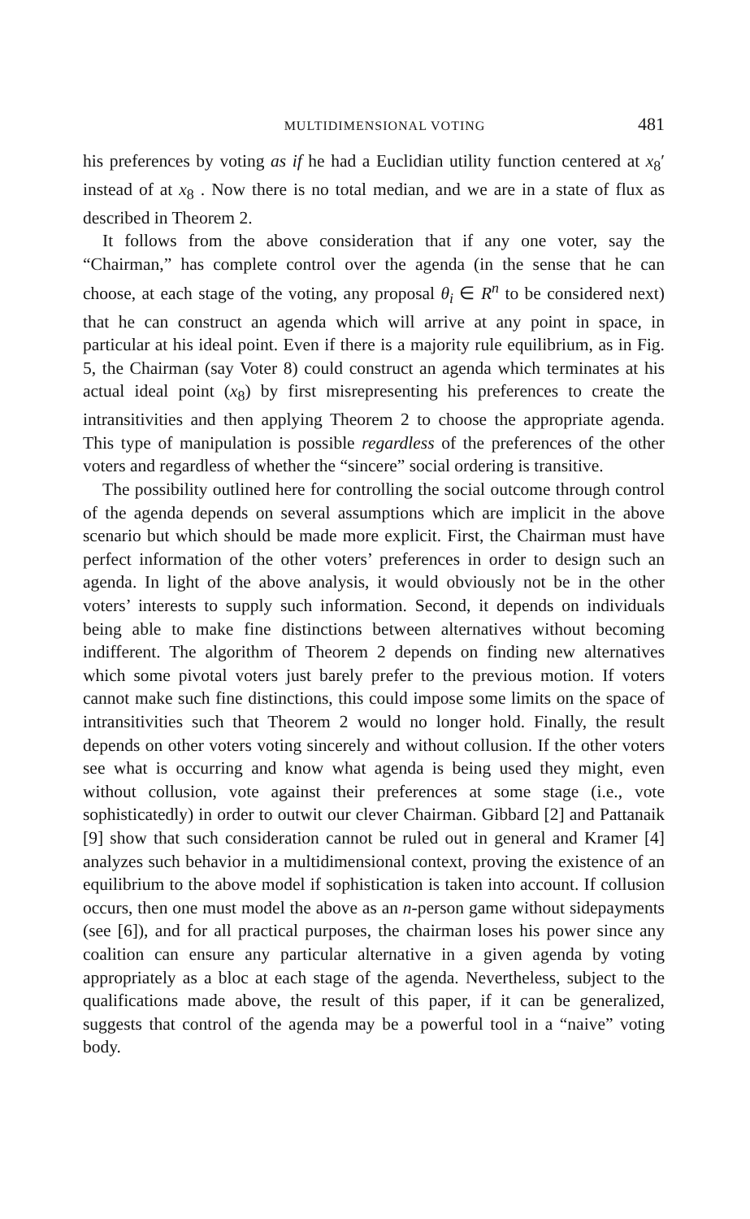MULTIDIMENSIONAL VOTING 481
his preferences by voting as if he had a Euclidian utility function centered at x<sub>8</sub>′ instead of at x<sub>8</sub> . Now there is no total median, and we are in a state of flux as described in Theorem 2.
It follows from the above consideration that if any one voter, say the “Chairman,” has complete control over the agenda (in the sense that he can choose, at each stage of the voting, any proposal θ<sub>i</sub> ∈ R<sup>n</sup> to be considered next) that he can construct an agenda which will arrive at any point in space, in particular at his ideal point. Even if there is a majority rule equilibrium, as in Fig. 5, the Chairman (say Voter 8) could construct an agenda which terminates at his actual ideal point (x<sub>8</sub>) by first misrepresenting his preferences to create the intransitivities and then applying Theorem 2 to choose the appropriate agenda. This type of manipulation is possible regardless of the preferences of the other voters and regardless of whether the “sincere” social ordering is transitive.
The possibility outlined here for controlling the social outcome through control of the agenda depends on several assumptions which are implicit in the above scenario but which should be made more explicit. First, the Chairman must have perfect information of the other voters’ preferences in order to design such an agenda. In light of the above analysis, it would obviously not be in the other voters’ interests to supply such information. Second, it depends on individuals being able to make fine distinctions between alternatives without becoming indifferent. The algorithm of Theorem 2 depends on finding new alternatives which some pivotal voters just barely prefer to the previous motion. If voters cannot make such fine distinctions, this could impose some limits on the space of intransitivities such that Theorem 2 would no longer hold. Finally, the result depends on other voters voting sincerely and without collusion. If the other voters see what is occurring and know what agenda is being used they might, even without collusion, vote against their preferences at some stage (i.e., vote sophisticatedly) in order to outwit our clever Chairman. Gibbard [2] and Pattanaik [9] show that such consideration cannot be ruled out in general and Kramer [4] analyzes such behavior in a multidimensional context, proving the existence of an equilibrium to the above model if sophistication is taken into account. If collusion occurs, then one must model the above as an n-person game without sidepayments (see [6]), and for all practical purposes, the chairman loses his power since any coalition can ensure any particular alternative in a given agenda by voting appropriately as a bloc at each stage of the agenda. Nevertheless, subject to the qualifications made above, the result of this paper, if it can be generalized, suggests that control of the agenda may be a powerful tool in a “naive” voting body.